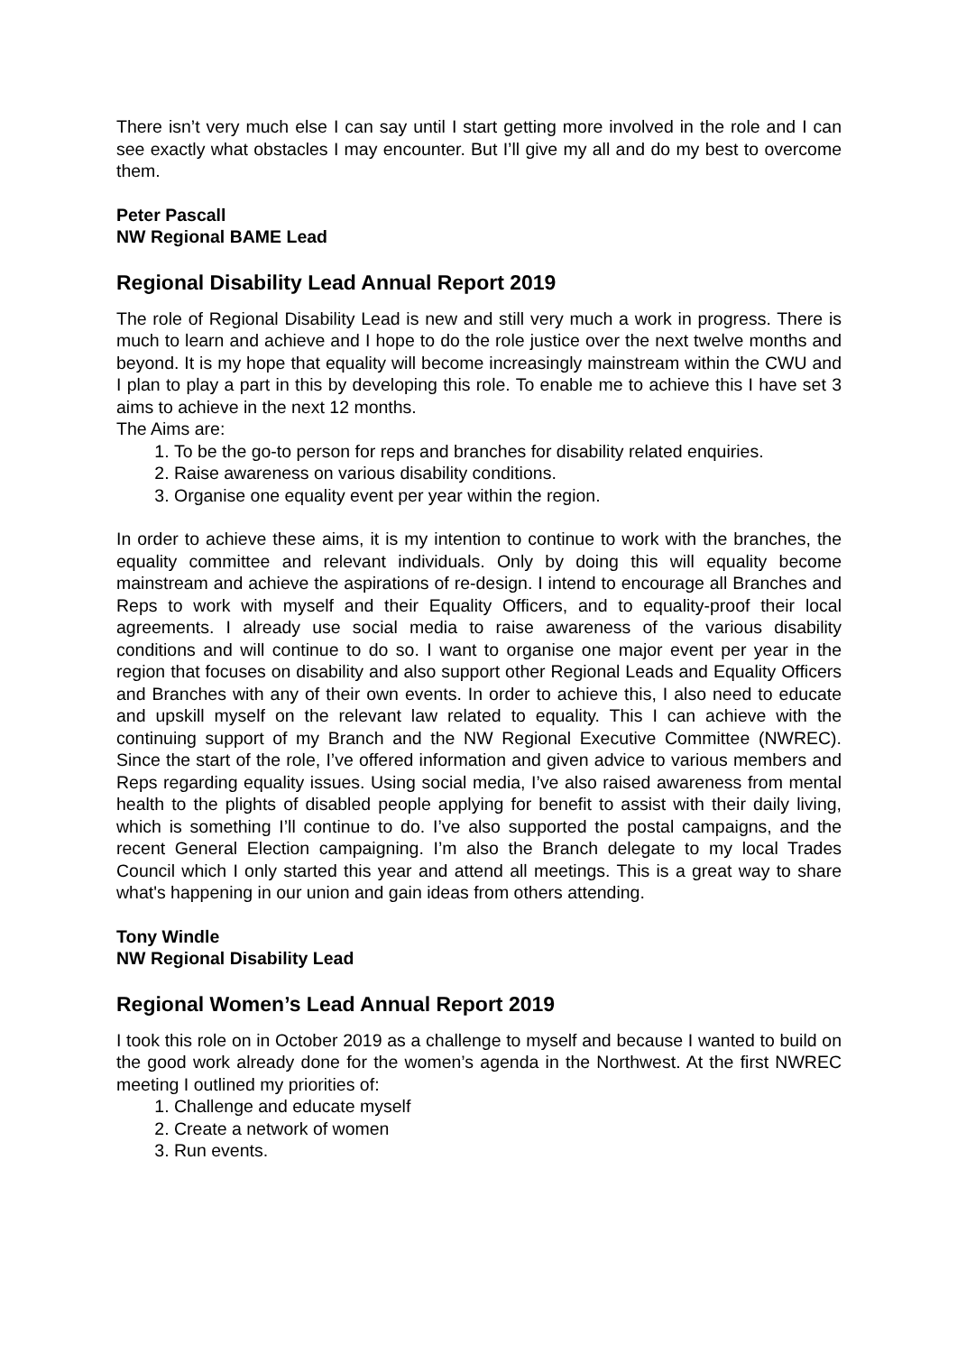There isn’t very much else I can say until I start getting more involved in the role and I can see exactly what obstacles I may encounter. But I’ll give my all and do my best to overcome them.
Peter Pascall
NW Regional BAME Lead
Regional Disability Lead Annual Report 2019
The role of Regional Disability Lead is new and still very much a work in progress. There is much to learn and achieve and I hope to do the role justice over the next twelve months and beyond. It is my hope that equality will become increasingly mainstream within the CWU and I plan to play a part in this by developing this role. To enable me to achieve this I have set 3 aims to achieve in the next 12 months.
The Aims are:
1. To be the go-to person for reps and branches for disability related enquiries.
2. Raise awareness on various disability conditions.
3. Organise one equality event per year within the region.
In order to achieve these aims, it is my intention to continue to work with the branches, the equality committee and relevant individuals. Only by doing this will equality become mainstream and achieve the aspirations of re-design. I intend to encourage all Branches and Reps to work with myself and their Equality Officers, and to equality-proof their local agreements. I already use social media to raise awareness of the various disability conditions and will continue to do so. I want to organise one major event per year in the region that focuses on disability and also support other Regional Leads and Equality Officers and Branches with any of their own events. In order to achieve this, I also need to educate and upskill myself on the relevant law related to equality. This I can achieve with the continuing support of my Branch and the NW Regional Executive Committee (NWREC). Since the start of the role, I’ve offered information and given advice to various members and Reps regarding equality issues. Using social media, I’ve also raised awareness from mental health to the plights of disabled people applying for benefit to assist with their daily living, which is something I’ll continue to do. I’ve also supported the postal campaigns, and the recent General Election campaigning. I’m also the Branch delegate to my local Trades Council which I only started this year and attend all meetings. This is a great way to share what's happening in our union and gain ideas from others attending.
Tony Windle
NW Regional Disability Lead
Regional Women’s Lead Annual Report 2019
I took this role on in October 2019 as a challenge to myself and because I wanted to build on the good work already done for the women’s agenda in the Northwest. At the first NWREC meeting I outlined my priorities of:
1. Challenge and educate myself
2. Create a network of women
3. Run events.